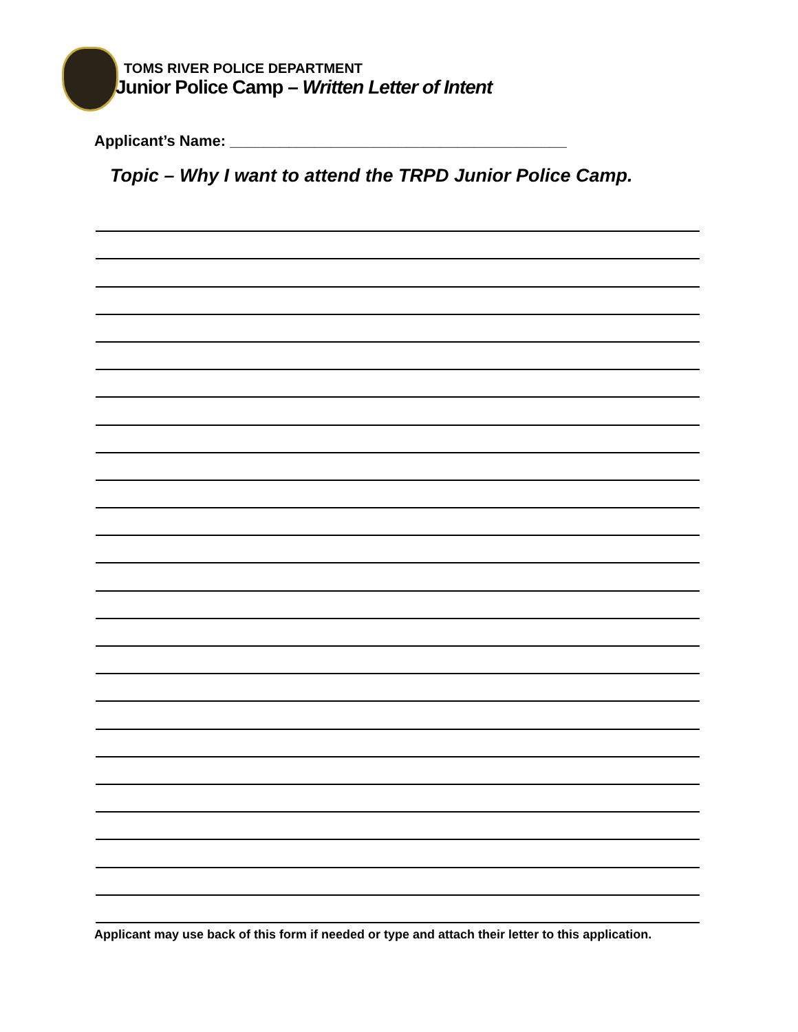TOMS RIVER POLICE DEPARTMENT
Junior Police Camp – Written Letter of Intent
Applicant’s Name: ________________________________________
Topic – Why I want to attend the TRPD Junior Police Camp.
Applicant may use back of this form if needed or type and attach their letter to this application.